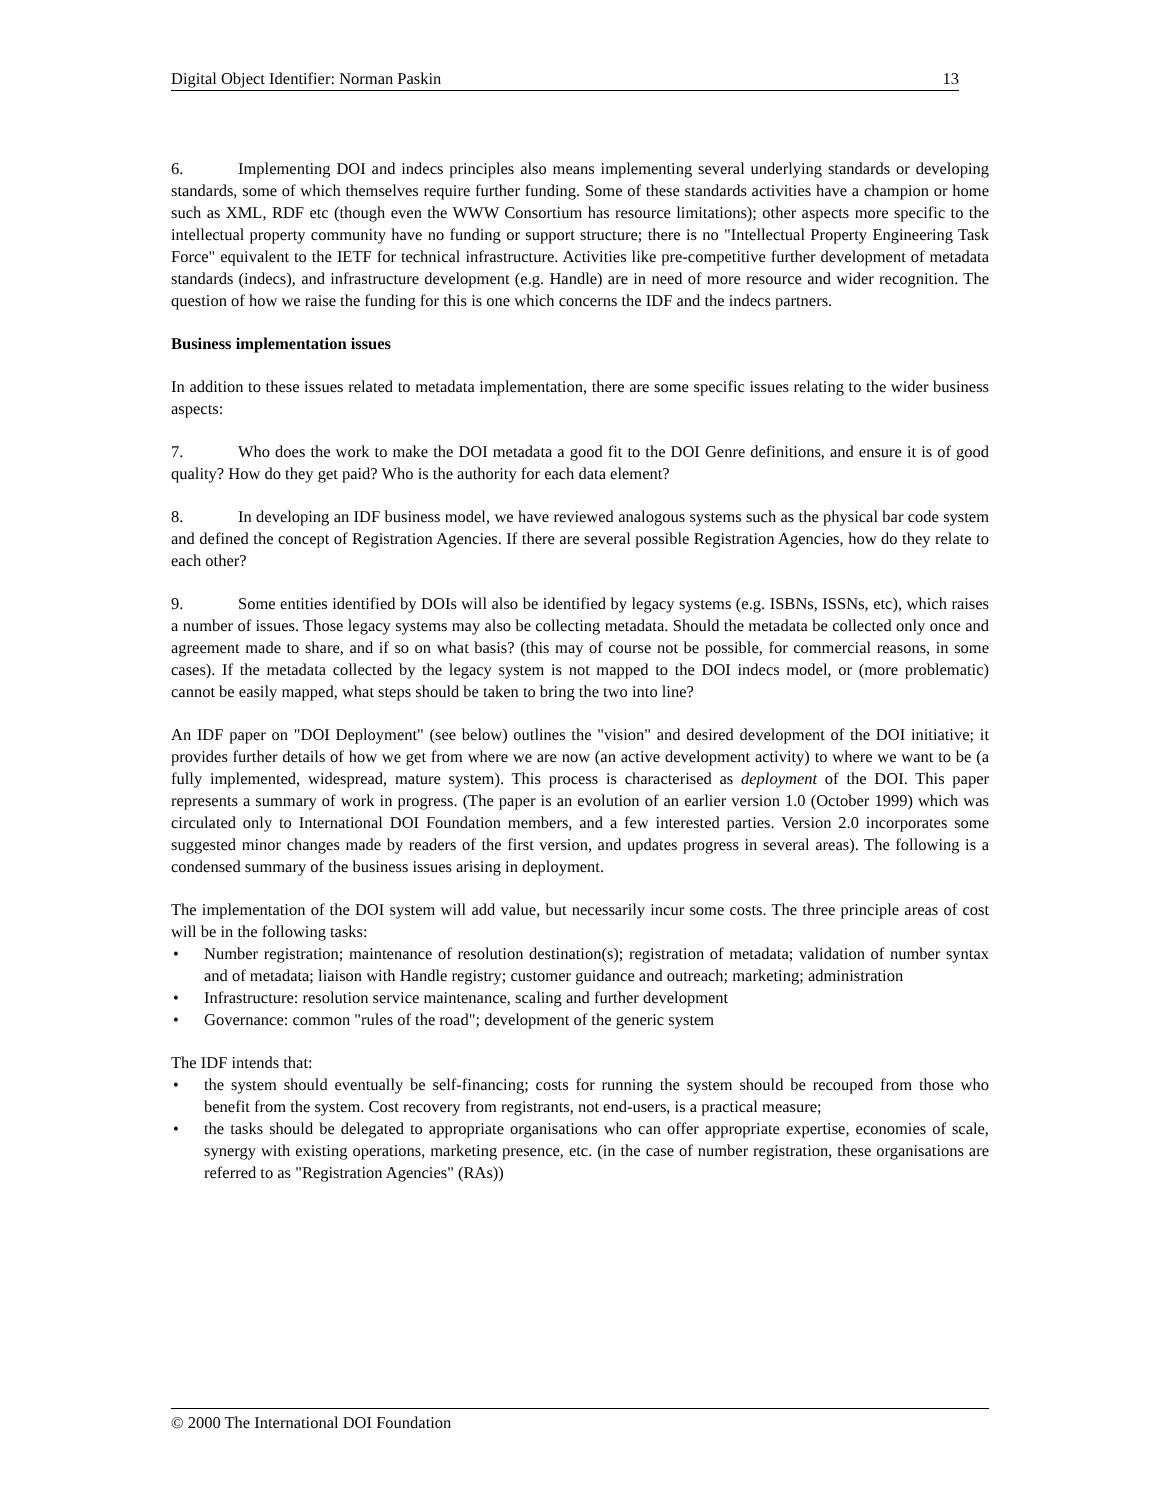Digital Object Identifier: Norman Paskin 13
6. Implementing DOI and indecs principles also means implementing several underlying standards or developing standards, some of which themselves require further funding. Some of these standards activities have a champion or home such as XML, RDF etc (though even the WWW Consortium has resource limitations); other aspects more specific to the intellectual property community have no funding or support structure; there is no "Intellectual Property Engineering Task Force" equivalent to the IETF for technical infrastructure. Activities like pre-competitive further development of metadata standards (indecs), and infrastructure development (e.g. Handle) are in need of more resource and wider recognition. The question of how we raise the funding for this is one which concerns the IDF and the indecs partners.
Business implementation issues
In addition to these issues related to metadata implementation, there are some specific issues relating to the wider business aspects:
7. Who does the work to make the DOI metadata a good fit to the DOI Genre definitions, and ensure it is of good quality? How do they get paid? Who is the authority for each data element?
8. In developing an IDF business model, we have reviewed analogous systems such as the physical bar code system and defined the concept of Registration Agencies. If there are several possible Registration Agencies, how do they relate to each other?
9. Some entities identified by DOIs will also be identified by legacy systems (e.g. ISBNs, ISSNs, etc), which raises a number of issues. Those legacy systems may also be collecting metadata. Should the metadata be collected only once and agreement made to share, and if so on what basis? (this may of course not be possible, for commercial reasons, in some cases). If the metadata collected by the legacy system is not mapped to the DOI indecs model, or (more problematic) cannot be easily mapped, what steps should be taken to bring the two into line?
An IDF paper on "DOI Deployment" (see below) outlines the "vision" and desired development of the DOI initiative; it provides further details of how we get from where we are now (an active development activity) to where we want to be (a fully implemented, widespread, mature system). This process is characterised as deployment of the DOI. This paper represents a summary of work in progress. (The paper is an evolution of an earlier version 1.0 (October 1999) which was circulated only to International DOI Foundation members, and a few interested parties. Version 2.0 incorporates some suggested minor changes made by readers of the first version, and updates progress in several areas). The following is a condensed summary of the business issues arising in deployment.
The implementation of the DOI system will add value, but necessarily incur some costs. The three principle areas of cost will be in the following tasks:
• Number registration; maintenance of resolution destination(s); registration of metadata; validation of number syntax and of metadata; liaison with Handle registry; customer guidance and outreach; marketing; administration
• Infrastructure: resolution service maintenance, scaling and further development
• Governance: common "rules of the road"; development of the generic system
The IDF intends that:
• the system should eventually be self-financing; costs for running the system should be recouped from those who benefit from the system. Cost recovery from registrants, not end-users, is a practical measure;
• the tasks should be delegated to appropriate organisations who can offer appropriate expertise, economies of scale, synergy with existing operations, marketing presence, etc. (in the case of number registration, these organisations are referred to as "Registration Agencies" (RAs))
© 2000 The International DOI Foundation